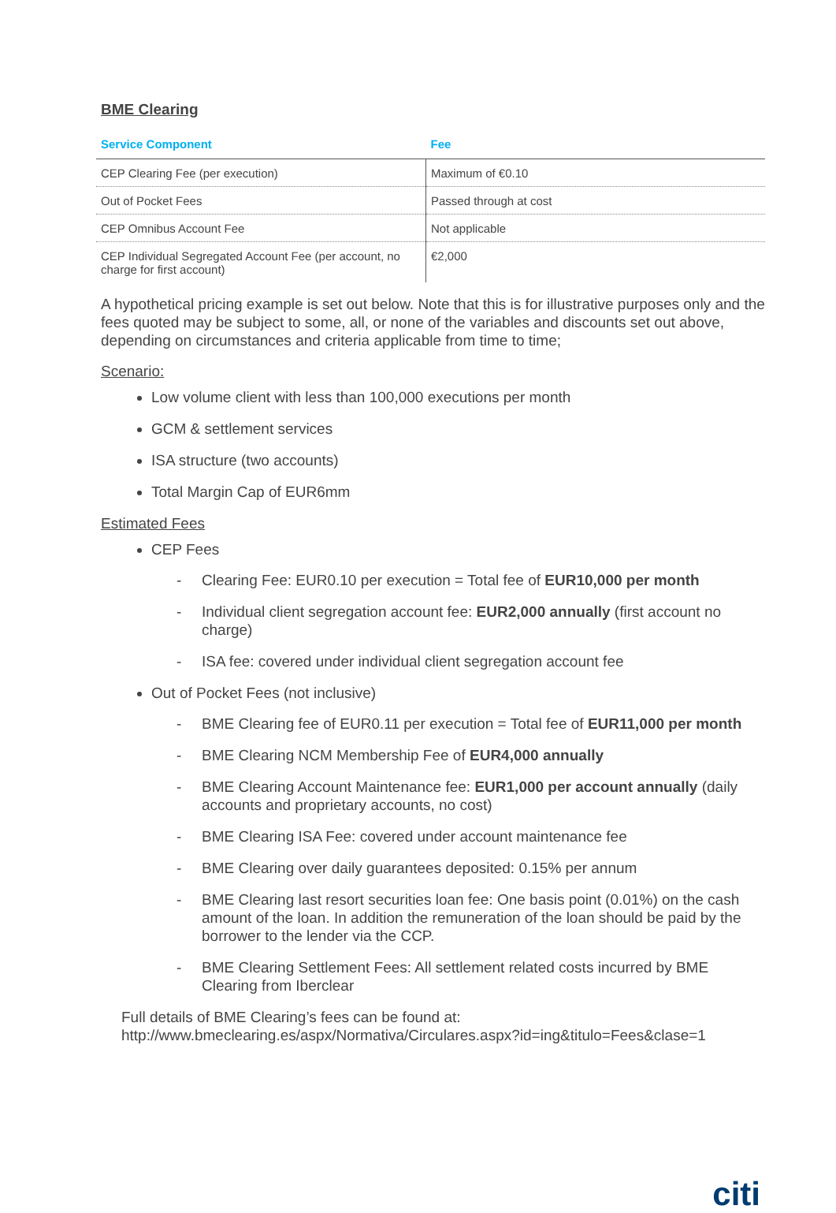BME Clearing
| Service Component | Fee |
| --- | --- |
| CEP Clearing Fee (per execution) | Maximum of €0.10 |
| Out of Pocket Fees | Passed through at cost |
| CEP Omnibus Account Fee | Not applicable |
| CEP Individual Segregated Account Fee (per account, no charge for first account) | €2,000 |
A hypothetical pricing example is set out below. Note that this is for illustrative purposes only and the fees quoted may be subject to some, all, or none of the variables and discounts set out above, depending on circumstances and criteria applicable from time to time;
Scenario:
Low volume client with less than 100,000 executions per month
GCM & settlement services
ISA structure (two accounts)
Total Margin Cap of EUR6mm
Estimated Fees
CEP Fees
- Clearing Fee: EUR0.10 per execution = Total fee of EUR10,000 per month
- Individual client segregation account fee: EUR2,000 annually (first account no charge)
- ISA fee: covered under individual client segregation account fee
Out of Pocket Fees (not inclusive)
- BME Clearing fee of EUR0.11 per execution = Total fee of EUR11,000 per month
- BME Clearing NCM Membership Fee of EUR4,000 annually
- BME Clearing Account Maintenance fee: EUR1,000 per account annually (daily accounts and proprietary accounts, no cost)
- BME Clearing ISA Fee: covered under account maintenance fee
- BME Clearing over daily guarantees deposited: 0.15% per annum
- BME Clearing last resort securities loan fee: One basis point (0.01%) on the cash amount of the loan. In addition the remuneration of the loan should be paid by the borrower to the lender via the CCP.
- BME Clearing Settlement Fees: All settlement related costs incurred by BME Clearing from Iberclear
Full details of BME Clearing’s fees can be found at: http://www.bmeclearing.es/aspx/Normativa/Circulares.aspx?id=ing&titulo=Fees&clase=1
citi